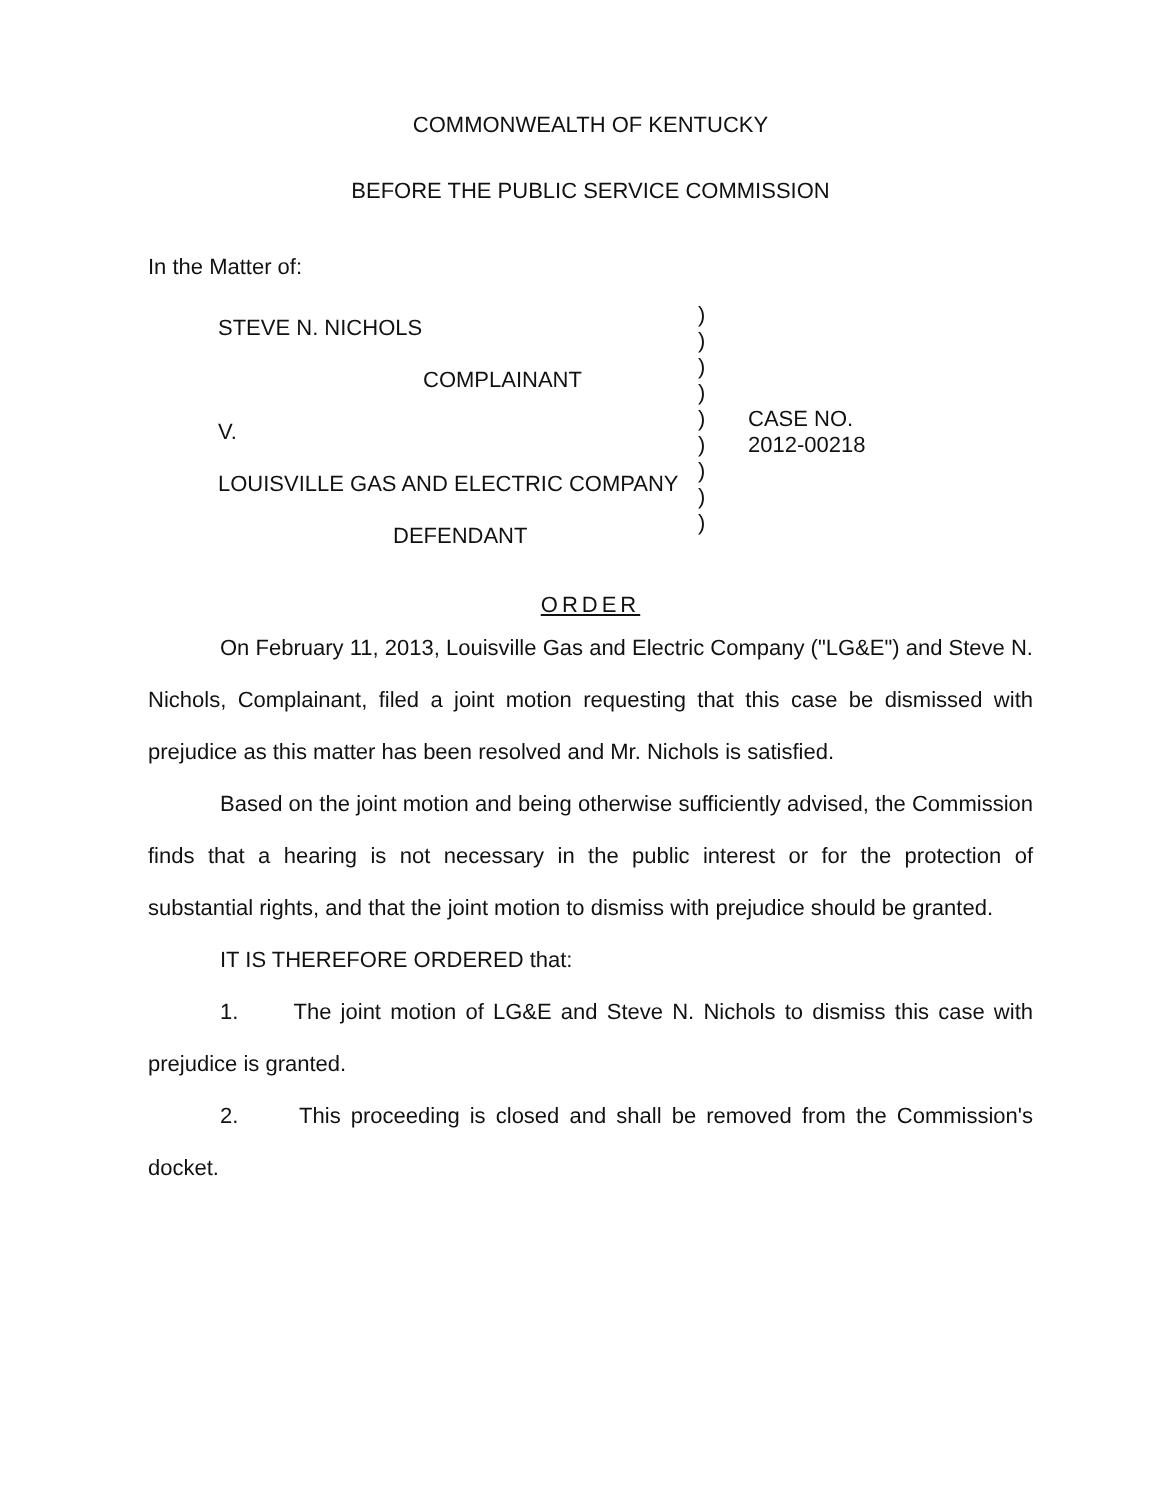COMMONWEALTH OF KENTUCKY
BEFORE THE PUBLIC SERVICE COMMISSION
In the Matter of:
STEVE N. NICHOLS
COMPLAINANT
V.
LOUISVILLE GAS AND ELECTRIC COMPANY
DEFENDANT
)
)
)
)
)
)
)
)
)
CASE NO.
2012-00218
ORDER
On February 11, 2013, Louisville Gas and Electric Company ("LG&E") and Steve N. Nichols, Complainant, filed a joint motion requesting that this case be dismissed with prejudice as this matter has been resolved and Mr. Nichols is satisfied.
Based on the joint motion and being otherwise sufficiently advised, the Commission finds that a hearing is not necessary in the public interest or for the protection of substantial rights, and that the joint motion to dismiss with prejudice should be granted.
IT IS THEREFORE ORDERED that:
1. The joint motion of LG&E and Steve N. Nichols to dismiss this case with prejudice is granted.
2. This proceeding is closed and shall be removed from the Commission's docket.